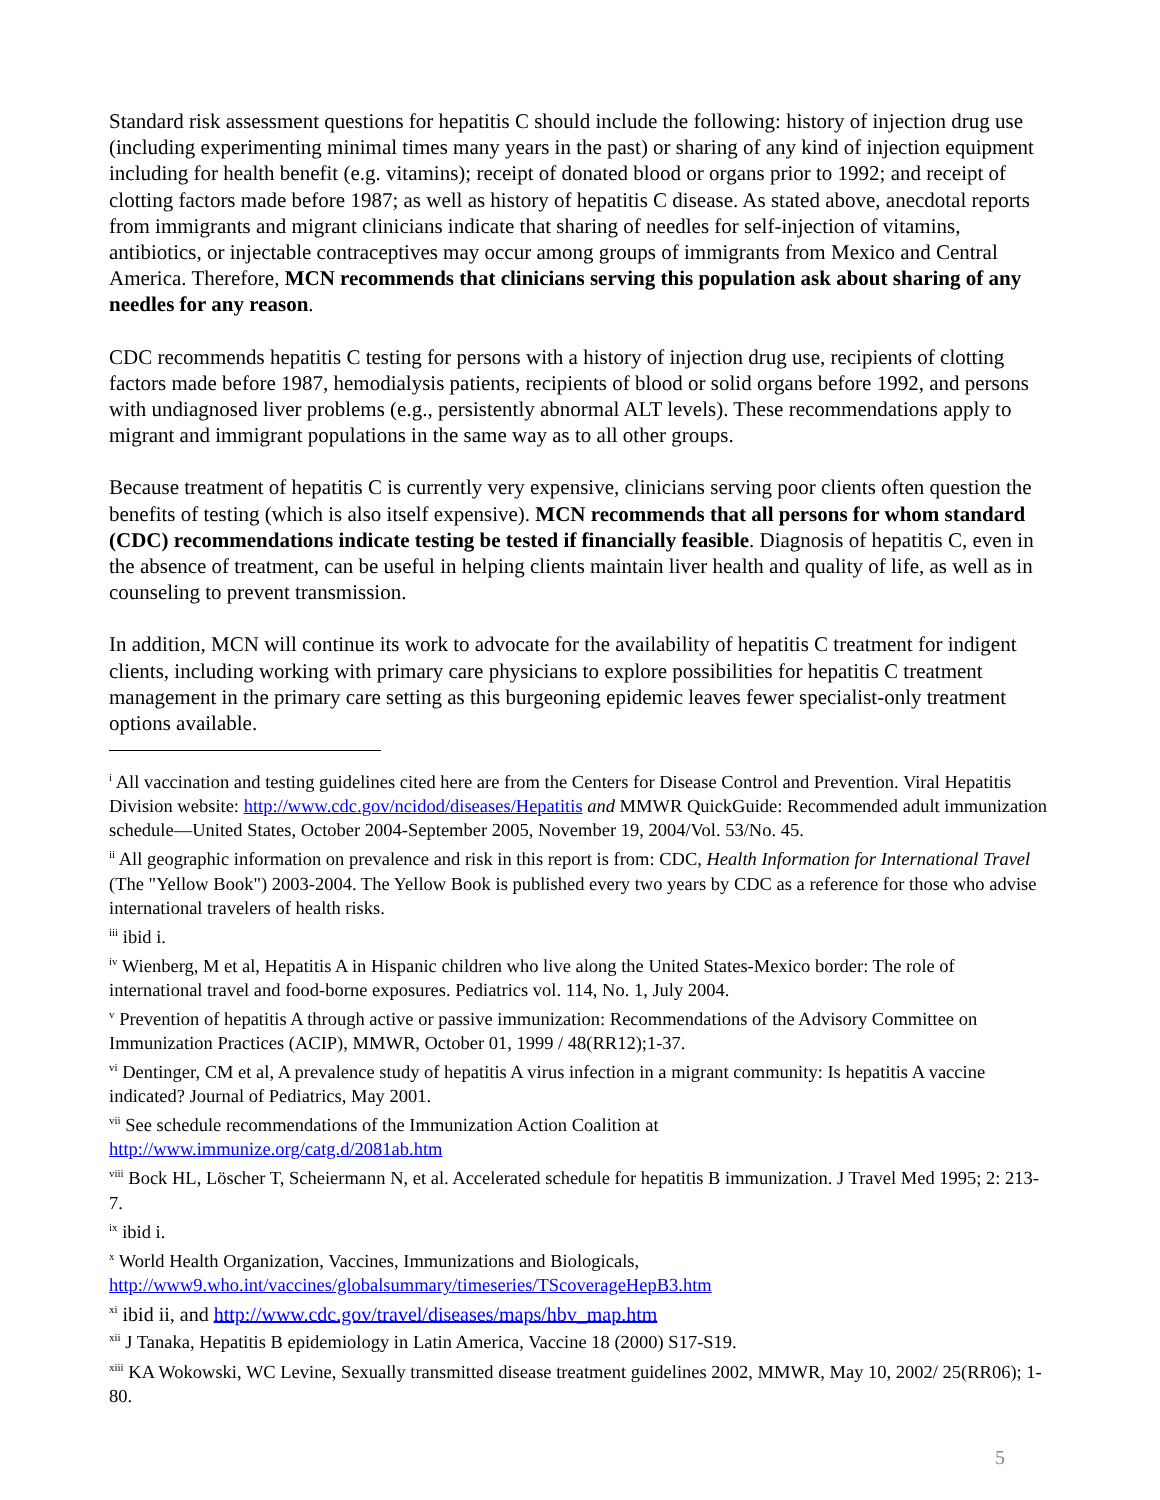Standard risk assessment questions for hepatitis C should include the following: history of injection drug use (including experimenting minimal times many years in the past) or sharing of any kind of injection equipment including for health benefit (e.g. vitamins); receipt of donated blood or organs prior to 1992; and receipt of clotting factors made before 1987; as well as history of hepatitis C disease. As stated above, anecdotal reports from immigrants and migrant clinicians indicate that sharing of needles for self-injection of vitamins, antibiotics, or injectable contraceptives may occur among groups of immigrants from Mexico and Central America. Therefore, MCN recommends that clinicians serving this population ask about sharing of any needles for any reason.
CDC recommends hepatitis C testing for persons with a history of injection drug use, recipients of clotting factors made before 1987, hemodialysis patients, recipients of blood or solid organs before 1992, and persons with undiagnosed liver problems (e.g., persistently abnormal ALT levels). These recommendations apply to migrant and immigrant populations in the same way as to all other groups.
Because treatment of hepatitis C is currently very expensive, clinicians serving poor clients often question the benefits of testing (which is also itself expensive). MCN recommends that all persons for whom standard (CDC) recommendations indicate testing be tested if financially feasible. Diagnosis of hepatitis C, even in the absence of treatment, can be useful in helping clients maintain liver health and quality of life, as well as in counseling to prevent transmission.
In addition, MCN will continue its work to advocate for the availability of hepatitis C treatment for indigent clients, including working with primary care physicians to explore possibilities for hepatitis C treatment management in the primary care setting as this burgeoning epidemic leaves fewer specialist-only treatment options available.
<sup>i</sup> All vaccination and testing guidelines cited here are from the Centers for Disease Control and Prevention. Viral Hepatitis Division website: http://www.cdc.gov/ncidod/diseases/Hepatitis and MMWR QuickGuide: Recommended adult immunization schedule—United States, October 2004-September 2005, November 19, 2004/Vol. 53/No. 45.
<sup>ii</sup> All geographic information on prevalence and risk in this report is from: CDC, Health Information for International Travel (The "Yellow Book") 2003-2004. The Yellow Book is published every two years by CDC as a reference for those who advise international travelers of health risks.
<sup>iii</sup> ibid i.
<sup>iv</sup> Wienberg, M et al, Hepatitis A in Hispanic children who live along the United States-Mexico border: The role of international travel and food-borne exposures. Pediatrics vol. 114, No. 1, July 2004.
<sup>v</sup> Prevention of hepatitis A through active or passive immunization: Recommendations of the Advisory Committee on Immunization Practices (ACIP), MMWR, October 01, 1999 / 48(RR12);1-37.
<sup>vi</sup> Dentinger, CM et al, A prevalence study of hepatitis A virus infection in a migrant community: Is hepatitis A vaccine indicated? Journal of Pediatrics, May 2001.
<sup>vii</sup> See schedule recommendations of the Immunization Action Coalition at
http://www.immunize.org/catg.d/2081ab.htm
<sup>viii</sup> Bock HL, Löscher T, Scheiermann N, et al. Accelerated schedule for hepatitis B immunization. J Travel Med 1995; 2: 213-7.
<sup>ix</sup> ibid i.
<sup>x</sup> World Health Organization, Vaccines, Immunizations and Biologicals,
http://www9.who.int/vaccines/globalsummary/timeseries/TScoverageHepB3.htm
<sup>xi</sup> ibid ii, and http://www.cdc.gov/travel/diseases/maps/hbv_map.htm
<sup>xii</sup> J Tanaka, Hepatitis B epidemiology in Latin America, Vaccine 18 (2000) S17-S19.
<sup>xiii</sup> KA Wokowski, WC Levine, Sexually transmitted disease treatment guidelines 2002, MMWR, May 10, 2002/ 25(RR06); 1-80.
5